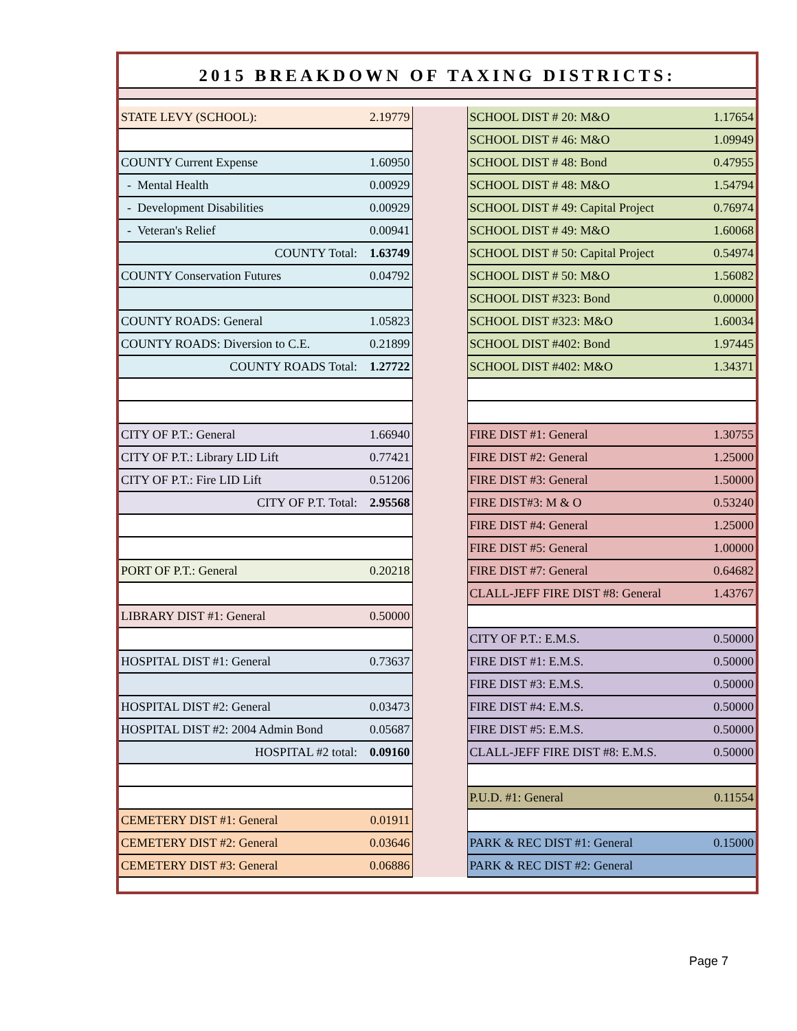2015 BREAKDOWN OF TAXING DISTRICTS:
| STATE LEVY (SCHOOL): | 2.19779 | | SCHOOL DIST # 20: M&O | 1.17654 |
| | | | SCHOOL DIST # 46: M&O | 1.09949 |
| COUNTY Current Expense | 1.60950 | | SCHOOL DIST # 48: Bond | 0.47955 |
| - Mental Health | 0.00929 | | SCHOOL DIST # 48: M&O | 1.54794 |
| - Development Disabilities | 0.00929 | | SCHOOL DIST # 49: Capital Project | 0.76974 |
| - Veteran's Relief | 0.00941 | | SCHOOL DIST # 49: M&O | 1.60068 |
| COUNTY Total: | 1.63749 | | SCHOOL DIST # 50: Capital Project | 0.54974 |
| COUNTY Conservation Futures | 0.04792 | | SCHOOL DIST # 50: M&O | 1.56082 |
| | | | SCHOOL DIST #323: Bond | 0.00000 |
| COUNTY ROADS: General | 1.05823 | | SCHOOL DIST #323: M&O | 1.60034 |
| COUNTY ROADS: Diversion to C.E. | 0.21899 | | SCHOOL DIST #402: Bond | 1.97445 |
| COUNTY ROADS Total: | 1.27722 | | SCHOOL DIST #402: M&O | 1.34371 |
| CITY OF P.T.: General | 1.66940 | | FIRE DIST #1: General | 1.30755 |
| CITY OF P.T.: Library LID Lift | 0.77421 | | FIRE DIST #2: General | 1.25000 |
| CITY OF P.T.: Fire LID Lift | 0.51206 | | FIRE DIST #3: General | 1.50000 |
| CITY OF P.T. Total: | 2.95568 | | FIRE DIST#3: M & O | 0.53240 |
| | | | FIRE DIST #4: General | 1.25000 |
| | | | FIRE DIST #5: General | 1.00000 |
| PORT OF P.T.: General | 0.20218 | | FIRE DIST #7: General | 0.64682 |
| | | | CLALL-JEFF FIRE DIST #8: General | 1.43767 |
| LIBRARY DIST #1: General | 0.50000 | | | |
| | | | CITY OF P.T.: E.M.S. | 0.50000 |
| HOSPITAL DIST #1: General | 0.73637 | | FIRE DIST #1: E.M.S. | 0.50000 |
| | | | FIRE DIST #3: E.M.S. | 0.50000 |
| HOSPITAL DIST #2: General | 0.03473 | | FIRE DIST #4: E.M.S. | 0.50000 |
| HOSPITAL DIST #2: 2004 Admin Bond | 0.05687 | | FIRE DIST #5: E.M.S. | 0.50000 |
| HOSPITAL #2 total: | 0.09160 | | CLALL-JEFF FIRE DIST #8: E.M.S. | 0.50000 |
| | | | P.U.D. #1: General | 0.11554 |
| CEMETERY DIST #1: General | 0.01911 | | | |
| CEMETERY DIST #2: General | 0.03646 | | PARK & REC DIST #1: General | 0.15000 |
| CEMETERY DIST #3: General | 0.06886 | | PARK & REC DIST #2: General | |
Page 7